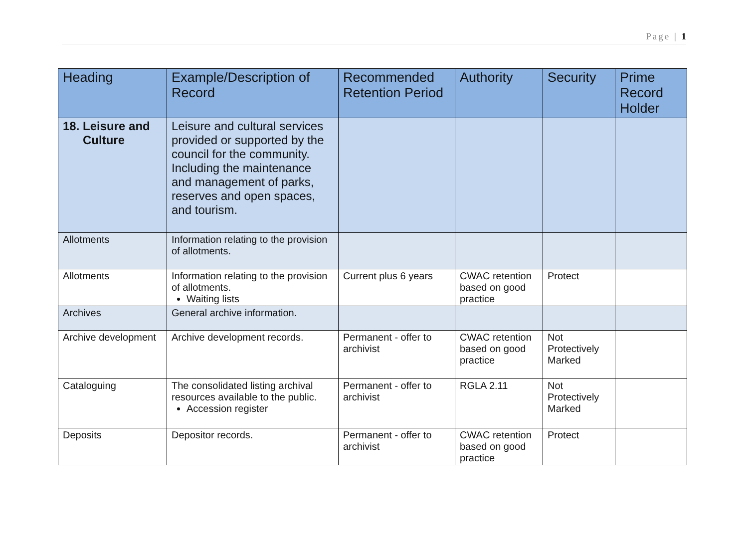Page | 1
| Heading | Example/Description of Record | Recommended Retention Period | Authority | Security | Prime Record Holder |
| --- | --- | --- | --- | --- | --- |
| 18. Leisure and Culture | Leisure and cultural services provided or supported by the council for the community. Including the maintenance and management of parks, reserves and open spaces, and tourism. | | | | |
| Allotments | Information relating to the provision of allotments. | | | | |
| Allotments | Information relating to the provision of allotments. Waiting lists | Current plus 6 years | CWAC retention based on good practice | Protect | |
| Archives | General archive information. | | | | |
| Archive development | Archive development records. | Permanent - offer to archivist | CWAC retention based on good practice | Not Protectively Marked | |
| Cataloguing | The consolidated listing archival resources available to the public. Accession register | Permanent - offer to archivist | RGLA 2.11 | Not Protectively Marked | |
| Deposits | Depositor records. | Permanent - offer to archivist | CWAC retention based on good practice | Protect | |